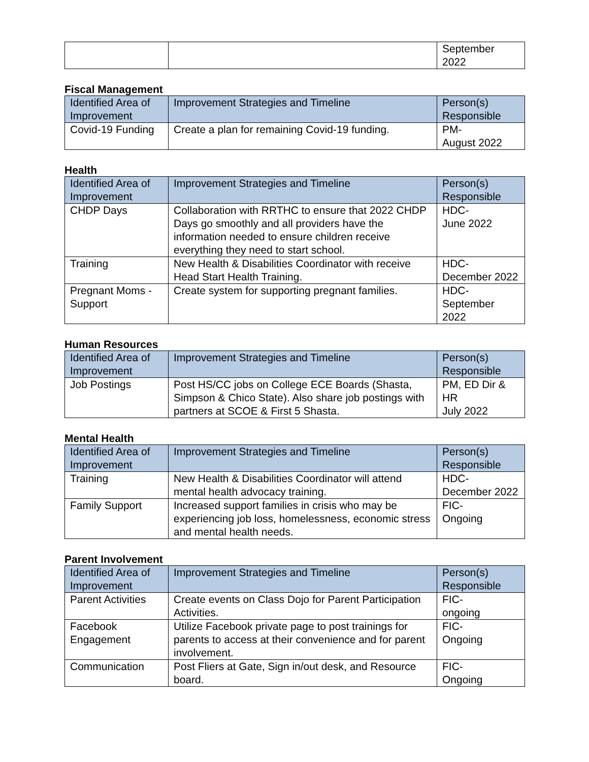| | | September 2022 |
Fiscal Management
| Identified Area of Improvement | Improvement Strategies and Timeline | Person(s) Responsible |
| --- | --- | --- |
| Covid-19 Funding | Create a plan for remaining Covid-19 funding. | PM- August 2022 |
Health
| Identified Area of Improvement | Improvement Strategies and Timeline | Person(s) Responsible |
| --- | --- | --- |
| CHDP Days | Collaboration with RRTHC to ensure that 2022 CHDP Days go smoothly and all providers have the information needed to ensure children receive everything they need to start school. | HDC- June 2022 |
| Training | New Health & Disabilities Coordinator with receive Head Start Health Training. | HDC- December 2022 |
| Pregnant Moms - Support | Create system for supporting pregnant families. | HDC- September 2022 |
Human Resources
| Identified Area of Improvement | Improvement Strategies and Timeline | Person(s) Responsible |
| --- | --- | --- |
| Job Postings | Post HS/CC jobs on College ECE Boards (Shasta, Simpson & Chico State). Also share job postings with partners at SCOE & First 5 Shasta. | PM, ED Dir & HR July 2022 |
Mental Health
| Identified Area of Improvement | Improvement Strategies and Timeline | Person(s) Responsible |
| --- | --- | --- |
| Training | New Health & Disabilities Coordinator will attend mental health advocacy training. | HDC- December 2022 |
| Family Support | Increased support families in crisis who may be experiencing job loss, homelessness, economic stress and mental health needs. | FIC- Ongoing |
Parent Involvement
| Identified Area of Improvement | Improvement Strategies and Timeline | Person(s) Responsible |
| --- | --- | --- |
| Parent Activities | Create events on Class Dojo for Parent Participation Activities. | FIC- ongoing |
| Facebook Engagement | Utilize Facebook private page to post trainings for parents to access at their convenience and for parent involvement. | FIC- Ongoing |
| Communication | Post Fliers at Gate, Sign in/out desk, and Resource board. | FIC- Ongoing |